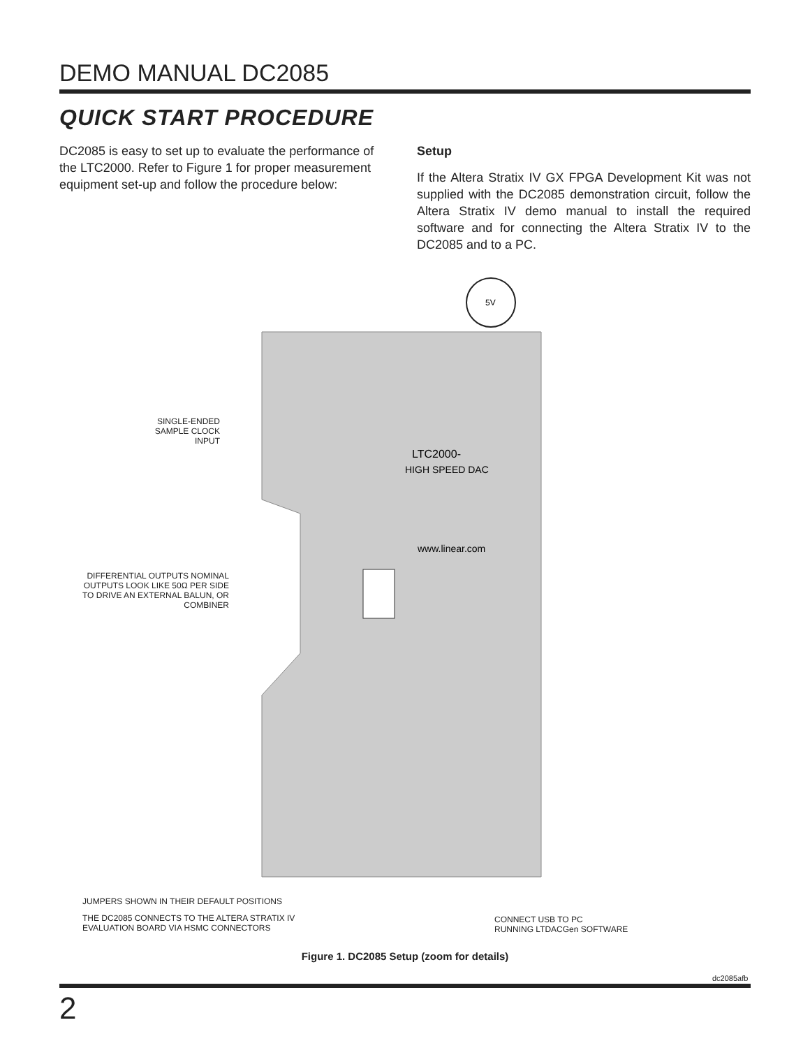DEMO MANUAL DC2085
QUICK START PROCEDURE
DC2085 is easy to set up to evaluate the performance of the LTC2000. Refer to Figure 1 for proper measurement equipment set-up and follow the procedure below:
Setup
If the Altera Stratix IV GX FPGA Development Kit was not supplied with the DC2085 demonstration circuit, follow the Altera Stratix IV demo manual to install the required software and for connecting the Altera Stratix IV to the DC2085 and to a PC.
5V
LTC2000-
HIGH SPEED DAC
www.linear.com
SINGLE-ENDED SAMPLE CLOCK INPUT
DIFFERENTIAL OUTPUTS NOMINAL OUTPUTS LOOK LIKE 50Ω PER SIDE TO DRIVE AN EXTERNAL BALUN, OR COMBINER
JUMPERS SHOWN IN THEIR DEFAULT POSITIONS
THE DC2085 CONNECTS TO THE ALTERA STRATIX IV
EVALUATION BOARD VIA HSMC CONNECTORS
CONNECT USB TO PC
RUNNING LTDACGen SOFTWARE
Figure 1. DC2085 Setup (zoom for details)
dc2085afb
2